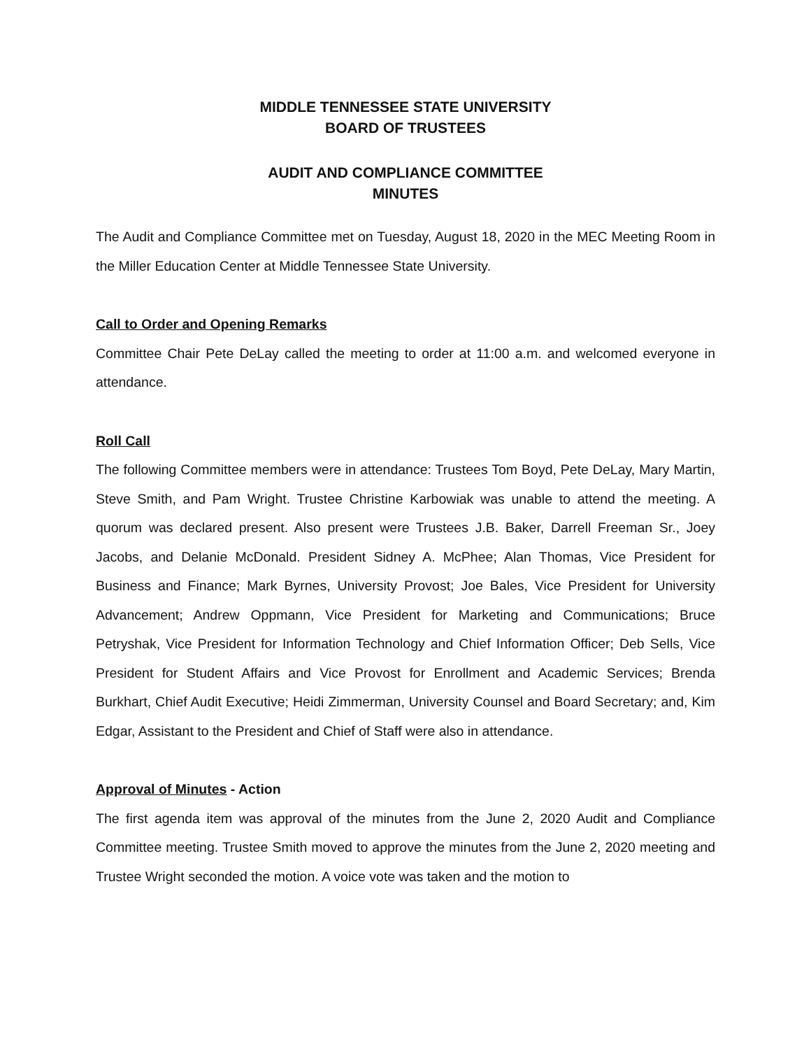MIDDLE TENNESSEE STATE UNIVERSITY
BOARD OF TRUSTEES
AUDIT AND COMPLIANCE COMMITTEE
MINUTES
The Audit and Compliance Committee met on Tuesday, August 18, 2020 in the MEC Meeting Room in the Miller Education Center at Middle Tennessee State University.
Call to Order and Opening Remarks
Committee Chair Pete DeLay called the meeting to order at 11:00 a.m. and welcomed everyone in attendance.
Roll Call
The following Committee members were in attendance: Trustees Tom Boyd, Pete DeLay, Mary Martin, Steve Smith, and Pam Wright. Trustee Christine Karbowiak was unable to attend the meeting. A quorum was declared present. Also present were Trustees J.B. Baker, Darrell Freeman Sr., Joey Jacobs, and Delanie McDonald. President Sidney A. McPhee; Alan Thomas, Vice President for Business and Finance; Mark Byrnes, University Provost; Joe Bales, Vice President for University Advancement; Andrew Oppmann, Vice President for Marketing and Communications; Bruce Petryshak, Vice President for Information Technology and Chief Information Officer; Deb Sells, Vice President for Student Affairs and Vice Provost for Enrollment and Academic Services; Brenda Burkhart, Chief Audit Executive; Heidi Zimmerman, University Counsel and Board Secretary; and, Kim Edgar, Assistant to the President and Chief of Staff were also in attendance.
Approval of Minutes - Action
The first agenda item was approval of the minutes from the June 2, 2020 Audit and Compliance Committee meeting. Trustee Smith moved to approve the minutes from the June 2, 2020 meeting and Trustee Wright seconded the motion. A voice vote was taken and the motion to